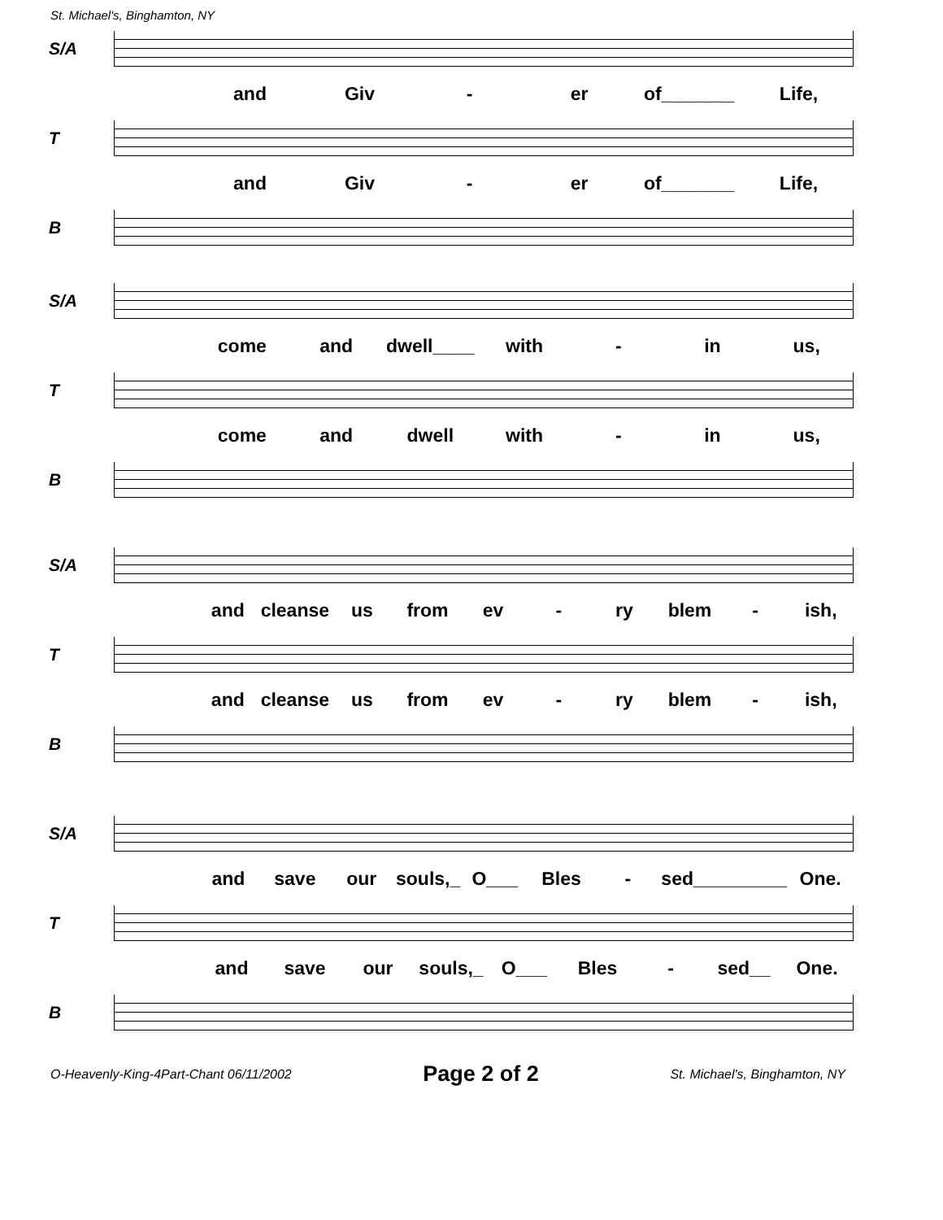St. Michael's, Binghamton, NY
S/A
and Giv - er of_______ Life,
T
and Giv - er of_______ Life,
B
S/A
come and dwell____ with - in us,
T
come and dwell with - in us,
B
S/A
and cleanse us from ev - ry blem - ish,
T
and cleanse us from ev - ry blem - ish,
B
S/A
and save our souls,_ O___ Bles - sed_________ One.
T
and save our souls,_ O___ Bles - sed__ One.
B
O-Heavenly-King-4Part-Chant 06/11/2002 Page 2 of 2 St. Michael's, Binghamton, NY